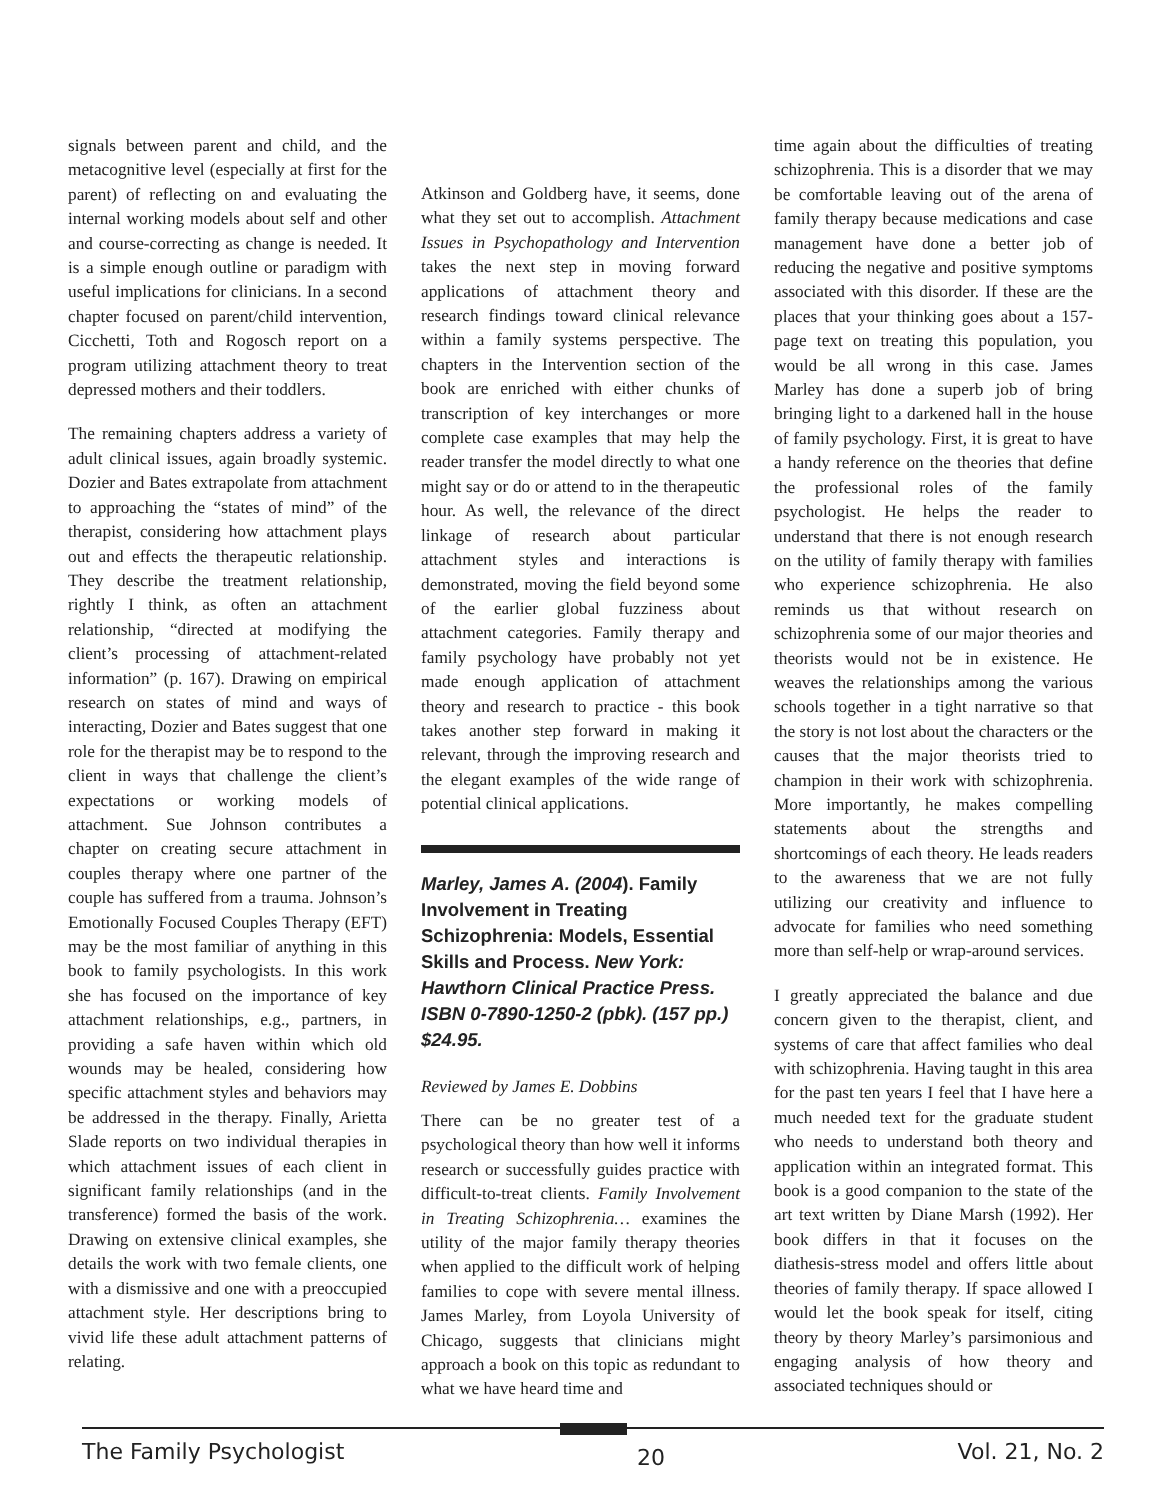signals between parent and child, and the metacognitive level (especially at first for the parent) of reflecting on and evaluating the internal working models about self and other and course-correcting as change is needed. It is a simple enough outline or paradigm with useful implications for clinicians. In a second chapter focused on parent/child intervention, Cicchetti, Toth and Rogosch report on a program utilizing attachment theory to treat depressed mothers and their toddlers.
The remaining chapters address a variety of adult clinical issues, again broadly systemic. Dozier and Bates extrapolate from attachment to approaching the “states of mind” of the therapist, considering how attachment plays out and effects the therapeutic relationship. They describe the treatment relationship, rightly I think, as often an attachment relationship, “directed at modifying the client’s processing of attachment-related information” (p. 167). Drawing on empirical research on states of mind and ways of interacting, Dozier and Bates suggest that one role for the therapist may be to respond to the client in ways that challenge the client’s expectations or working models of attachment. Sue Johnson contributes a chapter on creating secure attachment in couples therapy where one partner of the couple has suffered from a trauma. Johnson’s Emotionally Focused Couples Therapy (EFT) may be the most familiar of anything in this book to family psychologists. In this work she has focused on the importance of key attachment relationships, e.g., partners, in providing a safe haven within which old wounds may be healed, considering how specific attachment styles and behaviors may be addressed in the therapy. Finally, Arietta Slade reports on two individual therapies in which attachment issues of each client in significant family relationships (and in the transference) formed the basis of the work. Drawing on extensive clinical examples, she details the work with two female clients, one with a dismissive and one with a preoccupied attachment style. Her descriptions bring to vivid life these adult attachment patterns of relating.
Atkinson and Goldberg have, it seems, done what they set out to accomplish. Attachment Issues in Psychopathology and Intervention takes the next step in moving forward applications of attachment theory and research findings toward clinical relevance within a family systems perspective. The chapters in the Intervention section of the book are enriched with either chunks of transcription of key interchanges or more complete case examples that may help the reader transfer the model directly to what one might say or do or attend to in the therapeutic hour. As well, the relevance of the direct linkage of research about particular attachment styles and interactions is demonstrated, moving the field beyond some of the earlier global fuzziness about attachment categories. Family therapy and family psychology have probably not yet made enough application of attachment theory and research to practice - this book takes another step forward in making it relevant, through the improving research and the elegant examples of the wide range of potential clinical applications.
Marley, James A. (2004). Family Involvement in Treating Schizophrenia: Models, Essential Skills and Process. New York: Hawthorn Clinical Practice Press. ISBN 0-7890-1250-2 (pbk). (157 pp.) $24.95.
Reviewed by James E. Dobbins
There can be no greater test of a psychological theory than how well it informs research or successfully guides practice with difficult-to-treat clients. Family Involvement in Treating Schizophrenia… examines the utility of the major family therapy theories when applied to the difficult work of helping families to cope with severe mental illness. James Marley, from Loyola University of Chicago, suggests that clinicians might approach a book on this topic as redundant to what we have heard time and
time again about the difficulties of treating schizophrenia. This is a disorder that we may be comfortable leaving out of the arena of family therapy because medications and case management have done a better job of reducing the negative and positive symptoms associated with this disorder. If these are the places that your thinking goes about a 157- page text on treating this population, you would be all wrong in this case. James Marley has done a superb job of bring bringing light to a darkened hall in the house of family psychology. First, it is great to have a handy reference on the theories that define the professional roles of the family psychologist. He helps the reader to understand that there is not enough research on the utility of family therapy with families who experience schizophrenia. He also reminds us that without research on schizophrenia some of our major theories and theorists would not be in existence. He weaves the relationships among the various schools together in a tight narrative so that the story is not lost about the characters or the causes that the major theorists tried to champion in their work with schizophrenia. More importantly, he makes compelling statements about the strengths and shortcomings of each theory. He leads readers to the awareness that we are not fully utilizing our creativity and influence to advocate for families who need something more than self-help or wrap-around services.
I greatly appreciated the balance and due concern given to the therapist, client, and systems of care that affect families who deal with schizophrenia. Having taught in this area for the past ten years I feel that I have here a much needed text for the graduate student who needs to understand both theory and application within an integrated format. This book is a good companion to the state of the art text written by Diane Marsh (1992). Her book differs in that it focuses on the diathesis-stress model and offers little about theories of family therapy. If space allowed I would let the book speak for itself, citing theory by theory Marley’s parsimonious and engaging analysis of how theory and associated techniques should or
The Family Psychologist 20 Vol. 21, No. 2